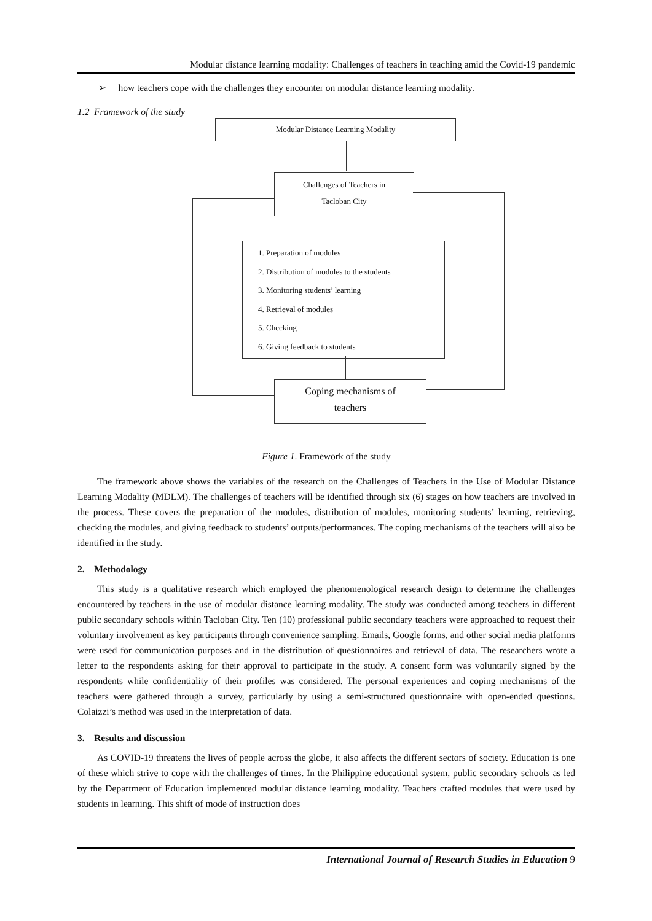Modular distance learning modality: Challenges of teachers in teaching amid the Covid-19 pandemic
➢ how teachers cope with the challenges they encounter on modular distance learning modality.
1.2 Framework of the study
Modular Distance Learning Modality
Challenges of Teachers in
Tacloban City
1. Preparation of modules
2. Distribution of modules to the students
3. Monitoring students’ learning
4. Retrieval of modules
5. Checking
6. Giving feedback to students
Coping mechanisms of
teachers
Figure 1. Framework of the study
The framework above shows the variables of the research on the Challenges of Teachers in the Use of Modular Distance Learning Modality (MDLM). The challenges of teachers will be identified through six (6) stages on how teachers are involved in the process. These covers the preparation of the modules, distribution of modules, monitoring students’ learning, retrieving, checking the modules, and giving feedback to students’ outputs/performances. The coping mechanisms of the teachers will also be identified in the study.
2. Methodology
This study is a qualitative research which employed the phenomenological research design to determine the challenges encountered by teachers in the use of modular distance learning modality. The study was conducted among teachers in different public secondary schools within Tacloban City. Ten (10) professional public secondary teachers were approached to request their voluntary involvement as key participants through convenience sampling. Emails, Google forms, and other social media platforms were used for communication purposes and in the distribution of questionnaires and retrieval of data. The researchers wrote a letter to the respondents asking for their approval to participate in the study. A consent form was voluntarily signed by the respondents while confidentiality of their profiles was considered. The personal experiences and coping mechanisms of the teachers were gathered through a survey, particularly by using a semi-structured questionnaire with open-ended questions. Colaizzi’s method was used in the interpretation of data.
3. Results and discussion
As COVID-19 threatens the lives of people across the globe, it also affects the different sectors of society. Education is one of these which strive to cope with the challenges of times. In the Philippine educational system, public secondary schools as led by the Department of Education implemented modular distance learning modality. Teachers crafted modules that were used by students in learning. This shift of mode of instruction does
International Journal of Research Studies in Education 9